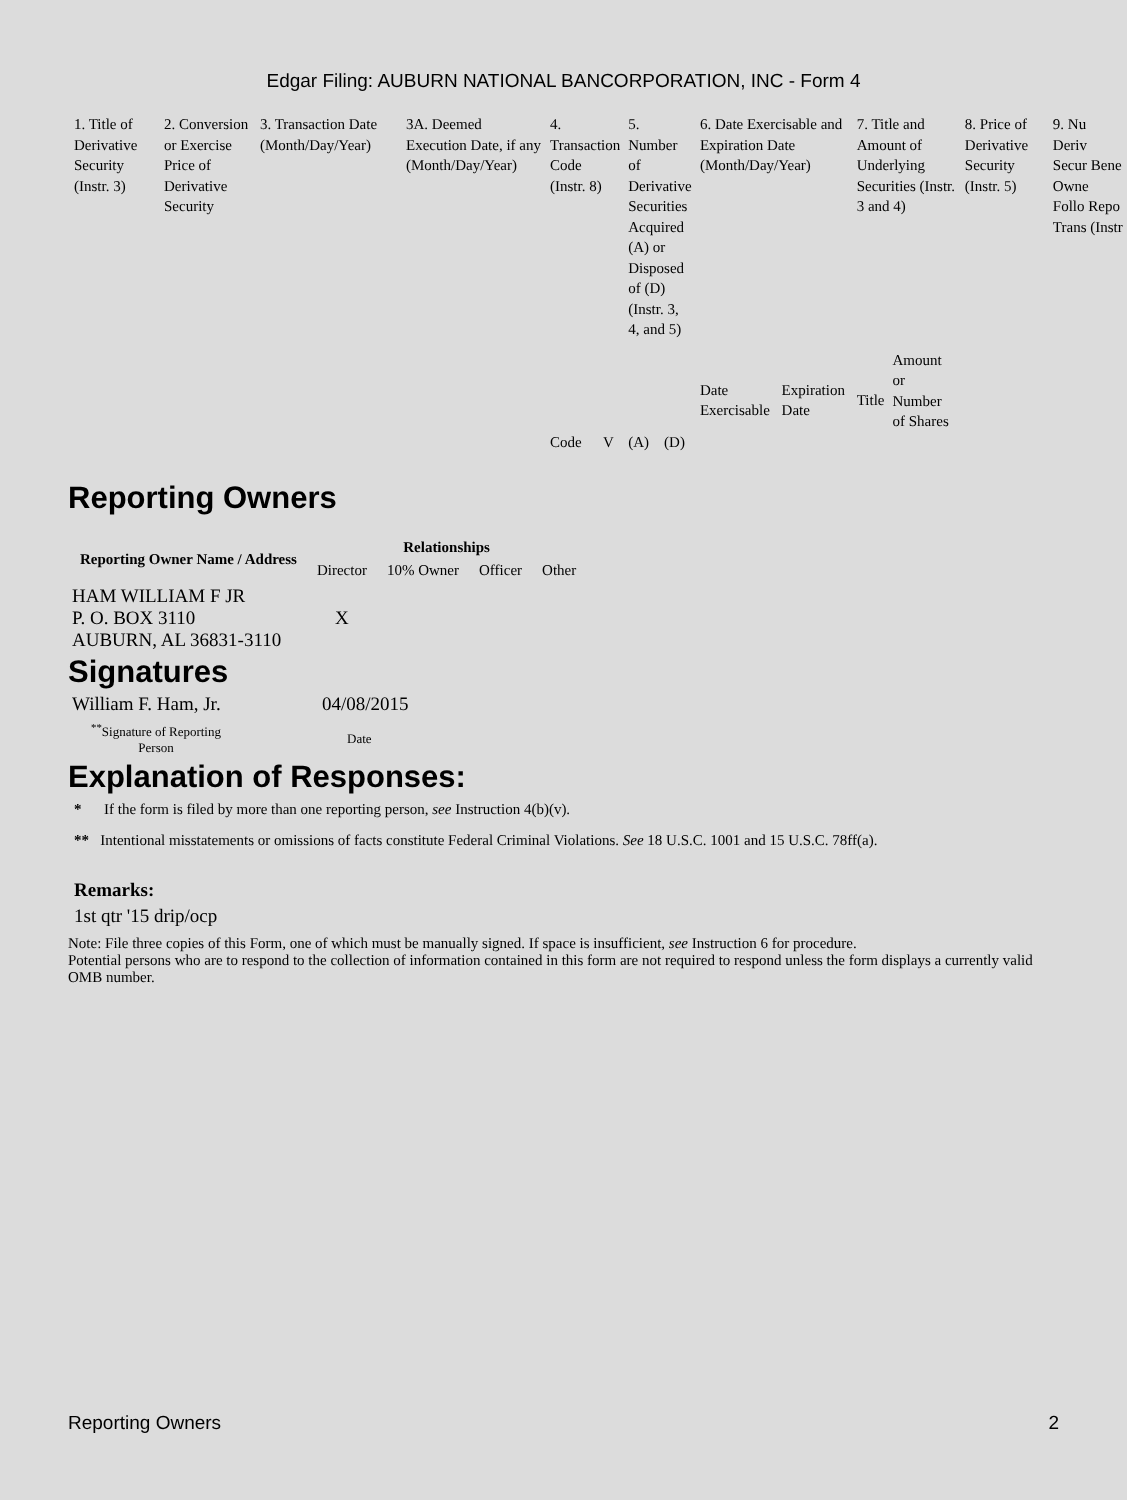Edgar Filing: AUBURN NATIONAL BANCORPORATION, INC - Form 4
| 1. Title of Derivative Security (Instr. 3) | 2. Conversion or Exercise Price of Derivative Security | 3. Transaction Date (Month/Day/Year) | 3A. Deemed Execution Date, if any (Month/Day/Year) | 4. Transaction Code (Instr. 8) | | 5. Number of Derivative Securities Acquired (A) or Disposed of (D) (Instr. 3, 4, and 5) | | 6. Date Exercisable and Expiration Date (Month/Day/Year) | | 7. Title and Amount of Underlying Securities (Instr. 3 and 4) | | 8. Price of Derivative Security (Instr. 5) | 9. Nu Deriv Secur Bene Owne Follo Repo Trans (Instr |
| | | | | | | | | Date Exercisable | Expiration Date | Title | Amount or Number of Shares | | |
| | | | | Code | V | (A) | (D) | | | | | | |
Reporting Owners
| Reporting Owner Name / Address | Relationships | | | |
| --- | --- | --- | --- | --- |
| | Director | 10% Owner | Officer | Other |
| HAM WILLIAM F JR P. O. BOX 3110 AUBURN, AL 36831-3110 | X | | | |
Signatures
| William F. Ham, Jr. | 04/08/2015 |
| <sup>**</sup> Signature of Reporting Person | Date |
Explanation of Responses:
* If the form is filed by more than one reporting person, see Instruction 4(b)(v).
** Intentional misstatements or omissions of facts constitute Federal Criminal Violations. See 18 U.S.C. 1001 and 15 U.S.C. 78ff(a).
Remarks:
1st qtr '15 drip/ocp
Note: File three copies of this Form, one of which must be manually signed. If space is insufficient, see Instruction 6 for procedure.
Potential persons who are to respond to the collection of information contained in this form are not required to respond unless the form displays a currently valid OMB number.
Reporting Owners 2